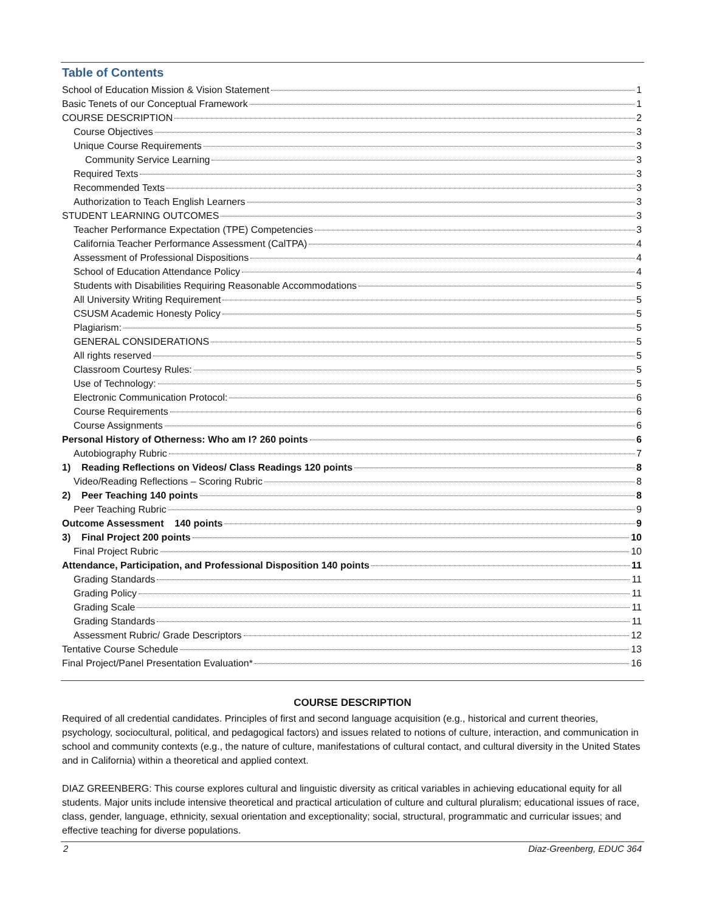Table of Contents
School of Education Mission & Vision Statement 1
Basic Tenets of our Conceptual Framework 1
COURSE DESCRIPTION 2
Course Objectives 3
Unique Course Requirements 3
Community Service Learning 3
Required Texts 3
Recommended Texts 3
Authorization to Teach English Learners 3
STUDENT LEARNING OUTCOMES 3
Teacher Performance Expectation (TPE) Competencies 3
California Teacher Performance Assessment (CalTPA) 4
Assessment of Professional Dispositions 4
School of Education Attendance Policy 4
Students with Disabilities Requiring Reasonable Accommodations 5
All University Writing Requirement 5
CSUSM Academic Honesty Policy 5
Plagiarism: 5
GENERAL CONSIDERATIONS 5
All rights reserved 5
Classroom Courtesy Rules: 5
Use of Technology: 5
Electronic Communication Protocol: 6
Course Requirements 6
Course Assignments 6
Personal History of Otherness: Who am I? 260 points 6
Autobiography Rubric 7
1) Reading Reflections on Videos/ Class Readings 120 points 8
Video/Reading Reflections – Scoring Rubric 8
2) Peer Teaching 140 points 8
Peer Teaching Rubric 9
Outcome Assessment 140 points 9
3) Final Project 200 points 10
Final Project Rubric 10
Attendance, Participation, and Professional Disposition 140 points 11
Grading Standards 11
Grading Policy 11
Grading Scale 11
Grading Standards 11
Assessment Rubric/ Grade Descriptors 12
Tentative Course Schedule 13
Final Project/Panel Presentation Evaluation* 16
COURSE DESCRIPTION
Required of all credential candidates. Principles of first and second language acquisition (e.g., historical and current theories, psychology, sociocultural, political, and pedagogical factors) and issues related to notions of culture, interaction, and communication in school and community contexts (e.g., the nature of culture, manifestations of cultural contact, and cultural diversity in the United States and in California) within a theoretical and applied context.
DIAZ GREENBERG: This course explores cultural and linguistic diversity as critical variables in achieving educational equity for all students. Major units include intensive theoretical and practical articulation of culture and cultural pluralism; educational issues of race, class, gender, language, ethnicity, sexual orientation and exceptionality; social, structural, programmatic and curricular issues; and effective teaching for diverse populations.
2 Diaz-Greenberg, EDUC 364